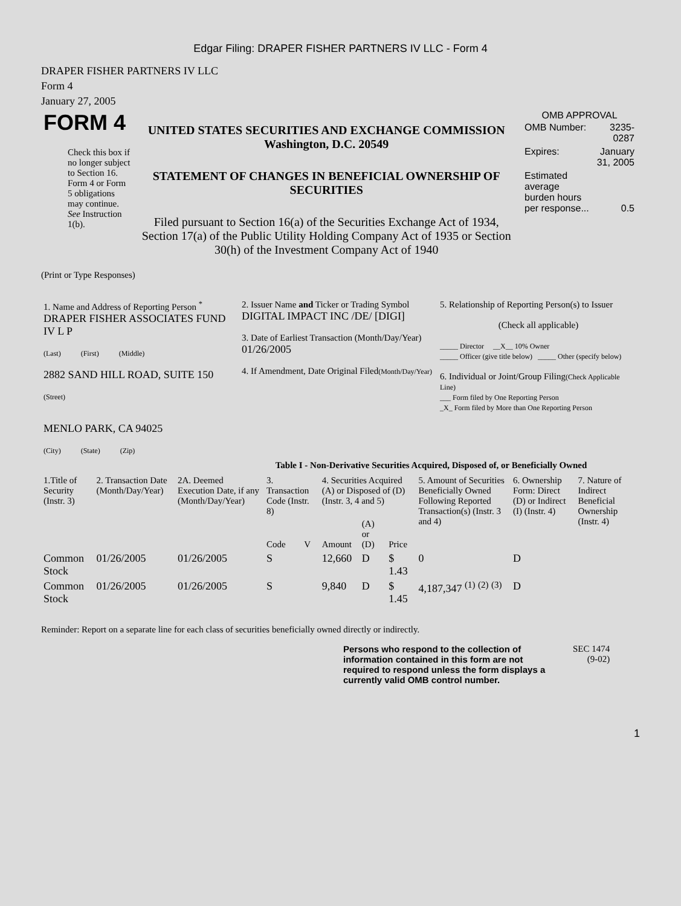Edgar Filing: DRAPER FISHER PARTNERS IV LLC - Form 4
DRAPER FISHER PARTNERS IV LLC
Form 4
January 27, 2005
| FORM 4 Check this box if no longer subject to Section 16. Form 4 or Form 5 obligations may continue. See Instruction 1(b). | UNITED STATES SECURITIES AND EXCHANGE COMMISSION Washington, D.C. 20549 STATEMENT OF CHANGES IN BENEFICIAL OWNERSHIP OF SECURITIES Filed pursuant to Section 16(a) of the Securities Exchange Act of 1934, Section 17(a) of the Public Utility Holding Company Act of 1935 or Section 30(h) of the Investment Company Act of 1940 | OMB APPROVAL / OMB Number: / 3235-0287 / / Expires: / January 31, 2005 / / Estimated average burden hours per response... / 0.5 / |
(Print or Type Responses)
| 1. Name and Address of Reporting Person <sup>*</sup> DRAPER FISHER ASSOCIATES FUND IV L P (Last) (First) (Middle) 2882 SAND HILL ROAD, SUITE 150 (Street) MENLO PARK, CA 94025 (City) (State) (Zip) | 2. Issuer Name and Ticker or Trading Symbol DIGITAL IMPACT INC /DE/ [DIGI] 3. Date of Earliest Transaction (Month/Day/Year) 01/26/2005 4. If Amendment, Date Original Filed (Month/Day/Year) | 5. Relationship of Reporting Person(s) to Issuer (Check all applicable) _____ Director __X__ 10% Owner _____ Officer (give title below) _____ Other (specify below) 6. Individual or Joint/Group Filing (Check Applicable Line) ___ Form filed by One Reporting Person _X_ Form filed by More than One Reporting Person |
Table I - Non-Derivative Securities Acquired, Disposed of, or Beneficially Owned
| 1.Title of Security (Instr. 3) | 2. Transaction Date (Month/Day/Year) | 2A. Deemed Execution Date, if any (Month/Day/Year) | 3. Transaction Code (Instr. 8) | | 4. Securities Acquired (A) or Disposed of (D) (Instr. 3, 4 and 5) | | | 5. Amount of Securities Beneficially Owned Following Reported Transaction(s) (Instr. 3 and 4) | 6. Ownership Form: Direct (D) or Indirect (I) (Instr. 4) | 7. Nature of Indirect Beneficial Ownership (Instr. 4) |
| --- | --- | --- | --- | --- | --- | --- | --- | --- | --- | --- |
| | | | Code | V | Amount | (A) or (D) | Price | | | |
| Common Stock | 01/26/2005 | 01/26/2005 | S | | 12,660 | D | $ 1.43 | 0 | D | |
| Common Stock | 01/26/2005 | 01/26/2005 | S | | 9,840 | D | $ 1.45 | 4,187,347 <sup>(1)</sup> <sup>(2)</sup> <sup>(3)</sup> | D | |
Reminder: Report on a separate line for each class of securities beneficially owned directly or indirectly.
Persons who respond to the collection of information contained in this form are not required to respond unless the form displays a currently valid OMB control number.
SEC 1474
(9-02)
1